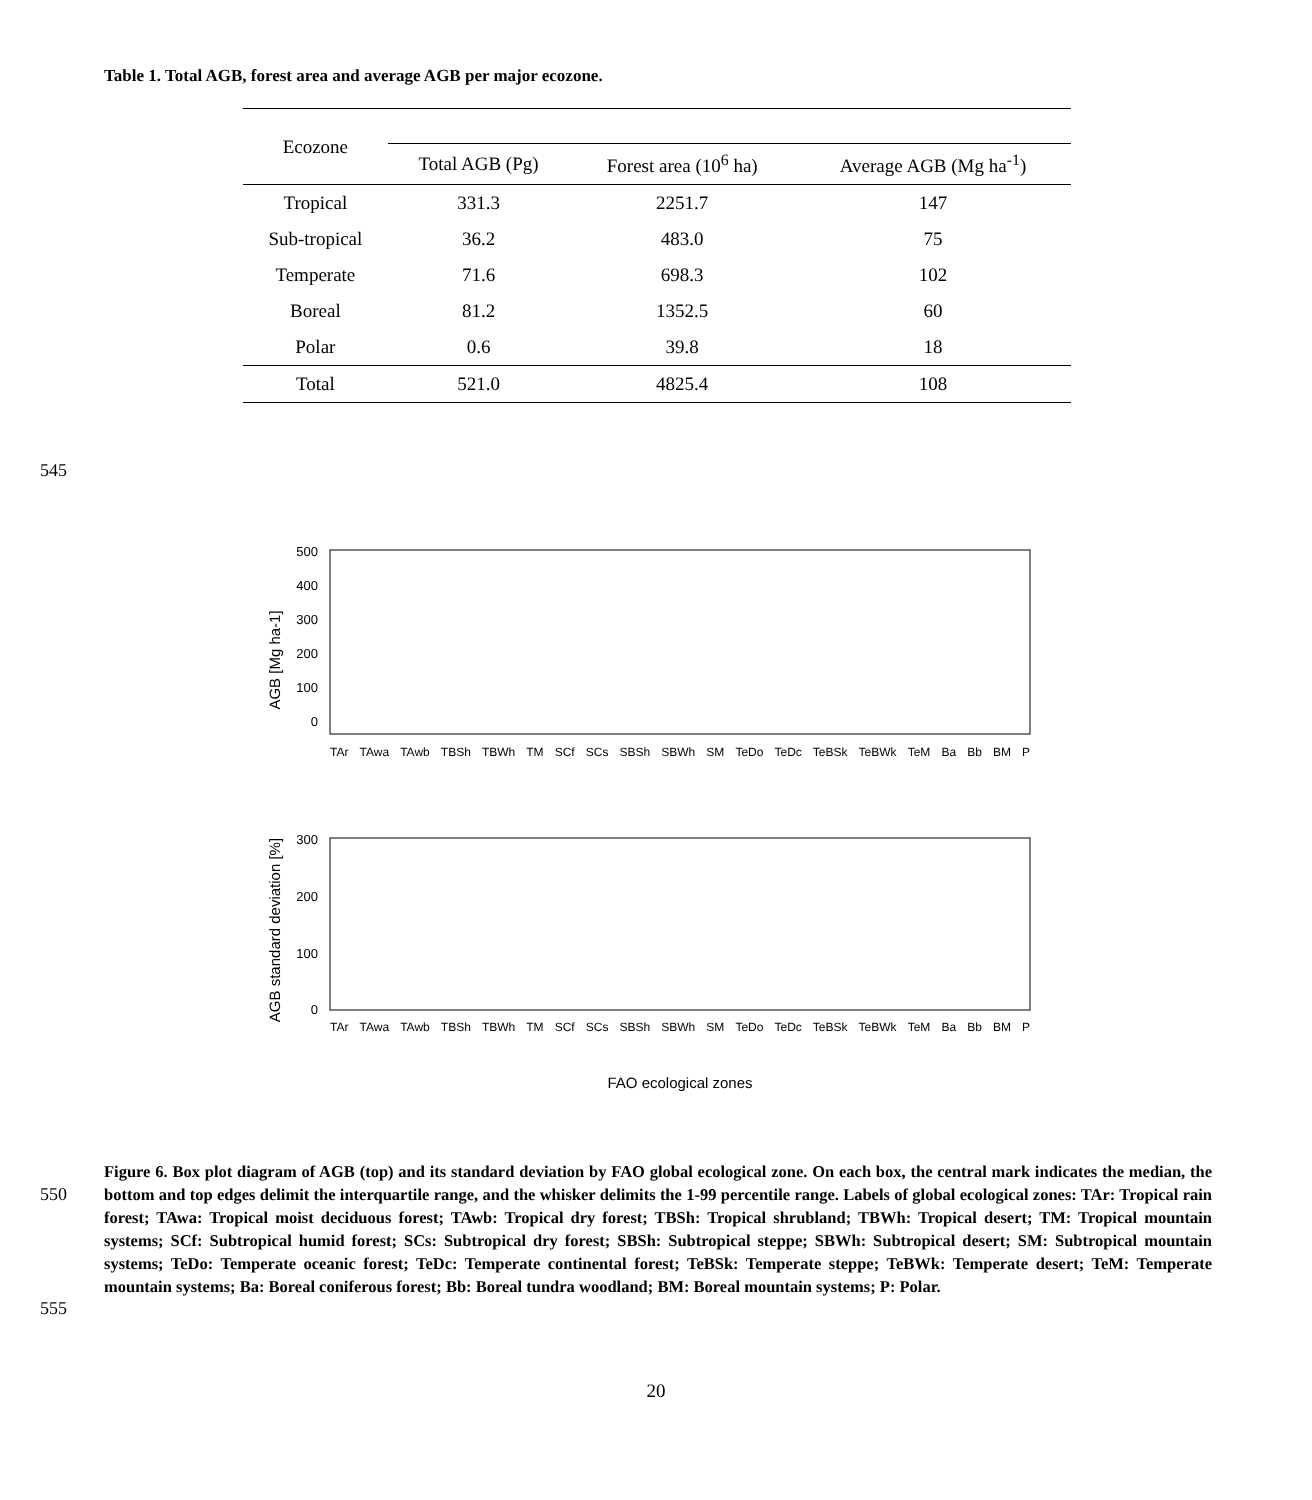Table 1. Total AGB, forest area and average AGB per major ecozone.
| Ecozone | | | |
| --- | --- | --- | --- |
| | Total AGB (Pg) | Forest area (10<sup>6</sup> ha) | Average AGB (Mg ha<sup>-1</sup>) |
| Tropical | 331.3 | 2251.7 | 147 |
| Sub-tropical | 36.2 | 483.0 | 75 |
| Temperate | 71.6 | 698.3 | 102 |
| Boreal | 81.2 | 1352.5 | 60 |
| Polar | 0.6 | 39.8 | 18 |
| Total | 521.0 | 4825.4 | 108 |
545
500
400
300
200
100
0
AGB [Mg ha-1]
300
200
100
0
AGB standard deviation [%]
FAO ecological zones
TAr TAwa TAwb TBSh TBWh TM SCf SCs SBSh SBWh SM TeDo TeDc TeBSk TeBWk TeM Ba Bb BM P
TAr TAwa TAwb TBSh TBWh TM SCf SCs SBSh SBWh SM TeDo TeDc TeBSk TeBWk TeM Ba Bb BM P
550
555
Figure 6. Box plot diagram of AGB (top) and its standard deviation by FAO global ecological zone. On each box, the central mark indicates the median, the bottom and top edges delimit the interquartile range, and the whisker delimits the 1-99 percentile range. Labels of global ecological zones: TAr: Tropical rain forest; TAwa: Tropical moist deciduous forest; TAwb: Tropical dry forest; TBSh: Tropical shrubland; TBWh: Tropical desert; TM: Tropical mountain systems; SCf: Subtropical humid forest; SCs: Subtropical dry forest; SBSh: Subtropical steppe; SBWh: Subtropical desert; SM: Subtropical mountain systems; TeDo: Temperate oceanic forest; TeDc: Temperate continental forest; TeBSk: Temperate steppe; TeBWk: Temperate desert; TeM: Temperate mountain systems; Ba: Boreal coniferous forest; Bb: Boreal tundra woodland; BM: Boreal mountain systems; P: Polar.
20